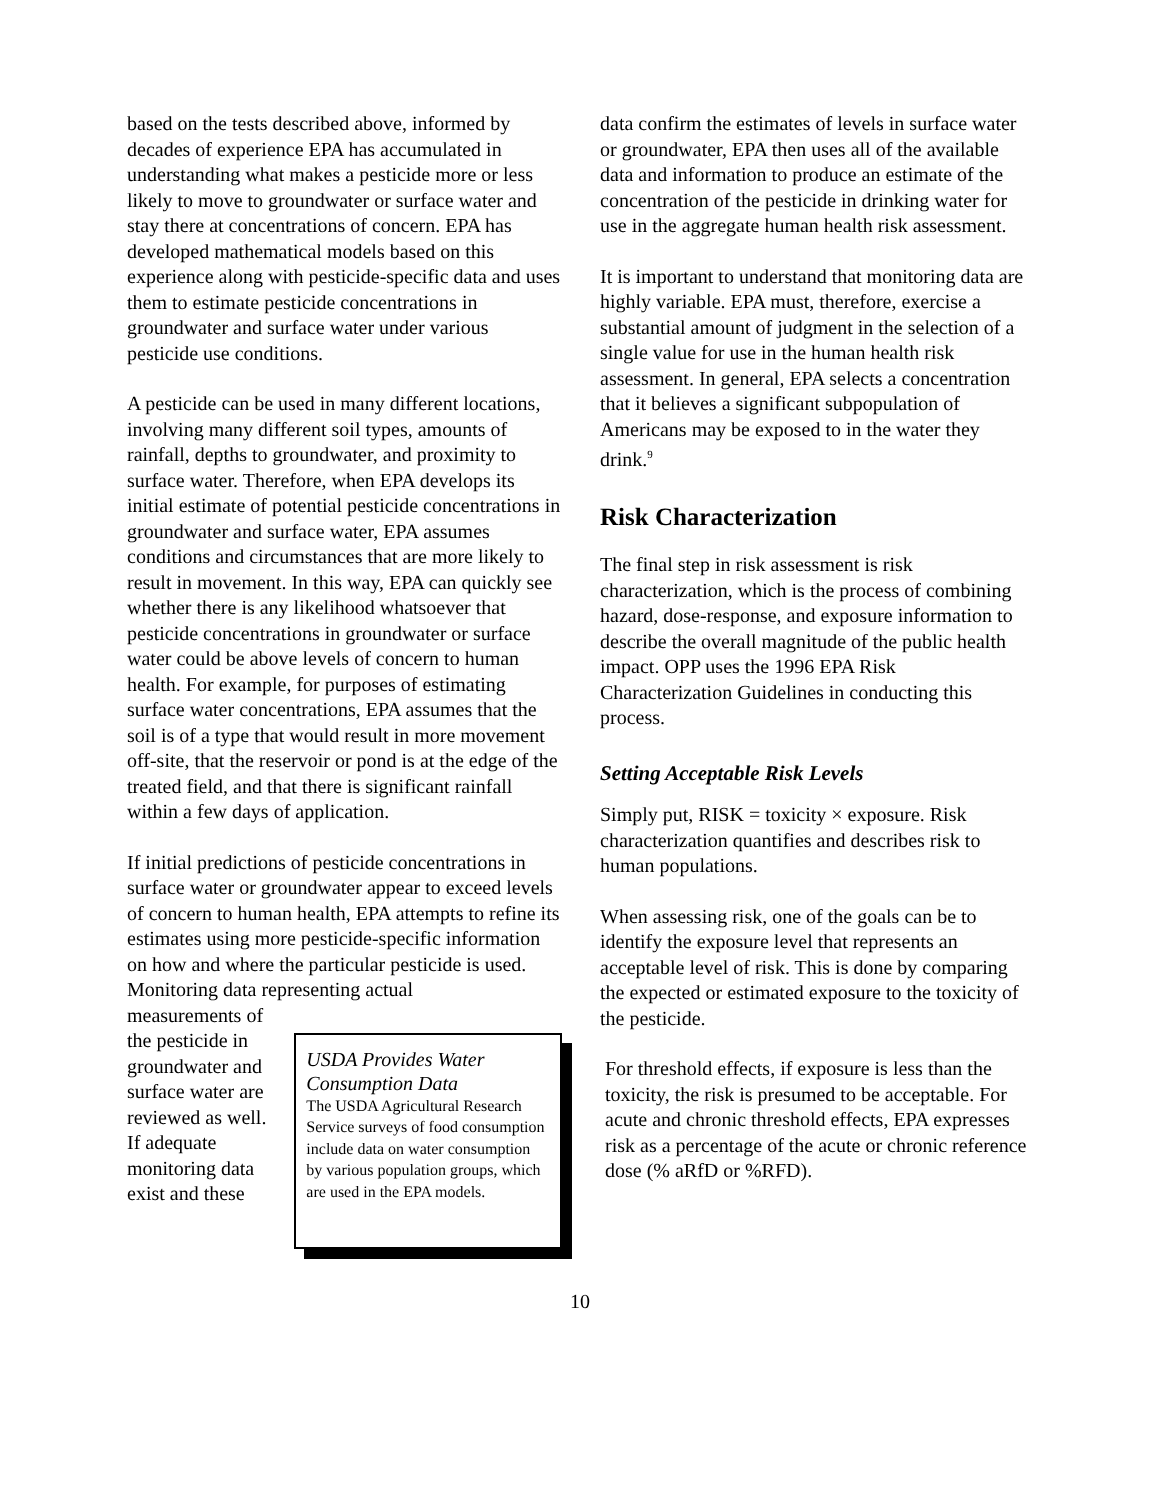based on the tests described above, informed by decades of experience EPA has accumulated in understanding what makes a pesticide more or less likely to move to groundwater or surface water and stay there at concentrations of concern. EPA has developed mathematical models based on this experience along with pesticide-specific data and uses them to estimate pesticide concentrations in groundwater and surface water under various pesticide use conditions.
A pesticide can be used in many different locations, involving many different soil types, amounts of rainfall, depths to groundwater, and proximity to surface water. Therefore, when EPA develops its initial estimate of potential pesticide concentrations in groundwater and surface water, EPA assumes conditions and circumstances that are more likely to result in movement. In this way, EPA can quickly see whether there is any likelihood whatsoever that pesticide concentrations in groundwater or surface water could be above levels of concern to human health. For example, for purposes of estimating surface water concentrations, EPA assumes that the soil is of a type that would result in more movement off-site, that the reservoir or pond is at the edge of the treated field, and that there is significant rainfall within a few days of application.
If initial predictions of pesticide concentrations in surface water or groundwater appear to exceed levels of concern to human health, EPA attempts to refine its estimates using more pesticide-specific information on how and where the particular pesticide is used. Monitoring data representing actual
measurements of the pesticide in groundwater and surface water are reviewed as well. If adequate monitoring data exist and these
USDA Provides Water Consumption Data
The USDA Agricultural Research Service surveys of food consumption include data on water consumption by various population groups, which are used in the EPA models.
data confirm the estimates of levels in surface water or groundwater, EPA then uses all of the available data and information to produce an estimate of the concentration of the pesticide in drinking water for use in the aggregate human health risk assessment.
It is important to understand that monitoring data are highly variable. EPA must, therefore, exercise a substantial amount of judgment in the selection of a single value for use in the human health risk assessment. In general, EPA selects a concentration that it believes a significant subpopulation of Americans may be exposed to in the water they drink.<sup>9</sup>
Risk Characterization
The final step in risk assessment is risk characterization, which is the process of combining hazard, dose-response, and exposure information to describe the overall magnitude of the public health impact. OPP uses the 1996 EPA Risk Characterization Guidelines in conducting this process.
Setting Acceptable Risk Levels
Simply put, RISK = toxicity × exposure. Risk characterization quantifies and describes risk to human populations.
When assessing risk, one of the goals can be to identify the exposure level that represents an acceptable level of risk. This is done by comparing the expected or estimated exposure to the toxicity of the pesticide.
For threshold effects, if exposure is less than the toxicity, the risk is presumed to be acceptable. For acute and chronic threshold effects, EPA expresses risk as a percentage of the acute or chronic reference dose (% aRfD or %RFD).
10